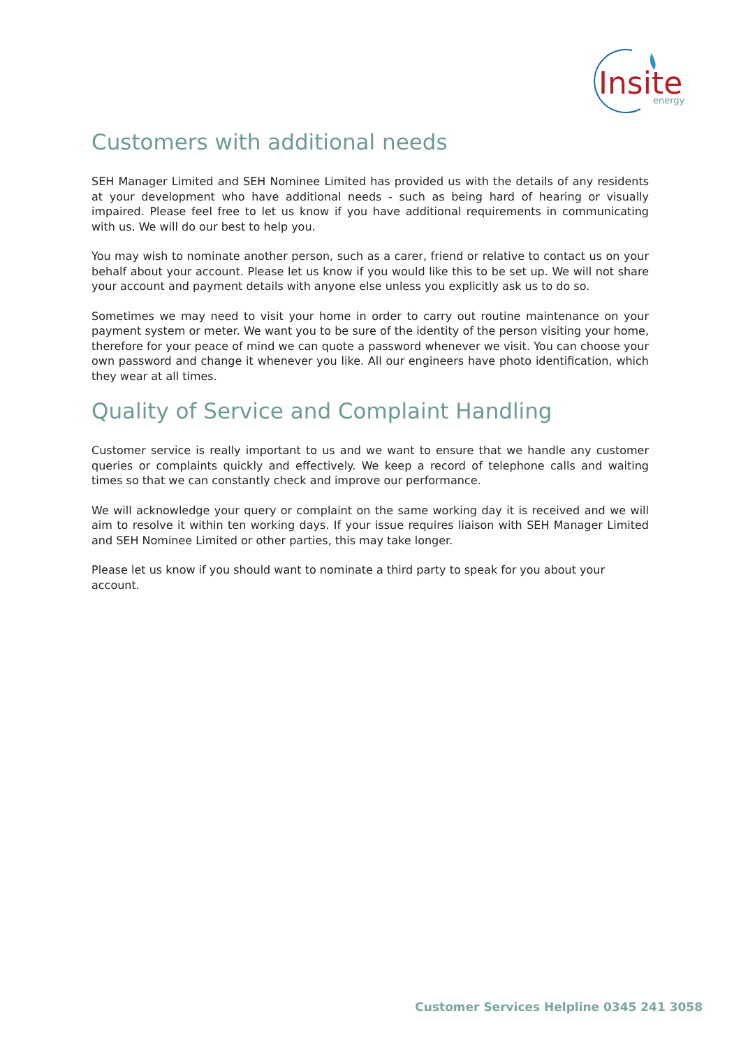Insite
energy
Customers with additional needs
SEH Manager Limited and SEH Nominee Limited has provided us with the details of any residents at your development who have additional needs - such as being hard of hearing or visually impaired. Please feel free to let us know if you have additional requirements in communicating with us. We will do our best to help you.
You may wish to nominate another person, such as a carer, friend or relative to contact us on your behalf about your account. Please let us know if you would like this to be set up. We will not share your account and payment details with anyone else unless you explicitly ask us to do so.
Sometimes we may need to visit your home in order to carry out routine maintenance on your payment system or meter. We want you to be sure of the identity of the person visiting your home, therefore for your peace of mind we can quote a password whenever we visit. You can choose your own password and change it whenever you like. All our engineers have photo identification, which they wear at all times.
Quality of Service and Complaint Handling
Customer service is really important to us and we want to ensure that we handle any customer queries or complaints quickly and effectively. We keep a record of telephone calls and waiting times so that we can constantly check and improve our performance.
We will acknowledge your query or complaint on the same working day it is received and we will aim to resolve it within ten working days. If your issue requires liaison with SEH Manager Limited and SEH Nominee Limited or other parties, this may take longer.
Please let us know if you should want to nominate a third party to speak for you about your account.
Customer Services Helpline 0345 241 3058